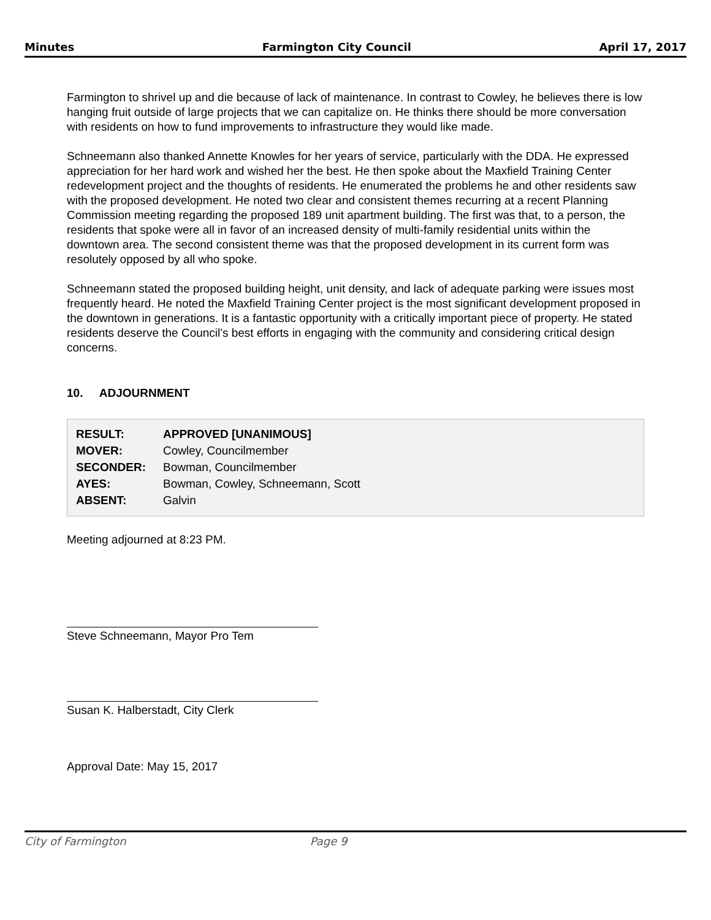Minutes Farmington City Council April 17, 2017
Farmington to shrivel up and die because of lack of maintenance. In contrast to Cowley, he believes there is low hanging fruit outside of large projects that we can capitalize on. He thinks there should be more conversation with residents on how to fund improvements to infrastructure they would like made.
Schneemann also thanked Annette Knowles for her years of service, particularly with the DDA. He expressed appreciation for her hard work and wished her the best. He then spoke about the Maxfield Training Center redevelopment project and the thoughts of residents. He enumerated the problems he and other residents saw with the proposed development. He noted two clear and consistent themes recurring at a recent Planning Commission meeting regarding the proposed 189 unit apartment building. The first was that, to a person, the residents that spoke were all in favor of an increased density of multi-family residential units within the downtown area. The second consistent theme was that the proposed development in its current form was resolutely opposed by all who spoke.
Schneemann stated the proposed building height, unit density, and lack of adequate parking were issues most frequently heard. He noted the Maxfield Training Center project is the most significant development proposed in the downtown in generations. It is a fantastic opportunity with a critically important piece of property. He stated residents deserve the Council's best efforts in engaging with the community and considering critical design concerns.
10. ADJOURNMENT
| RESULT: | APPROVED [UNANIMOUS] |
| MOVER: | Cowley, Councilmember |
| SECONDER: | Bowman, Councilmember |
| AYES: | Bowman, Cowley, Schneemann, Scott |
| ABSENT: | Galvin |
Meeting adjourned at 8:23 PM.
Steve Schneemann, Mayor Pro Tem
Susan K. Halberstadt, City Clerk
Approval Date: May 15, 2017
City of Farmington Page 9